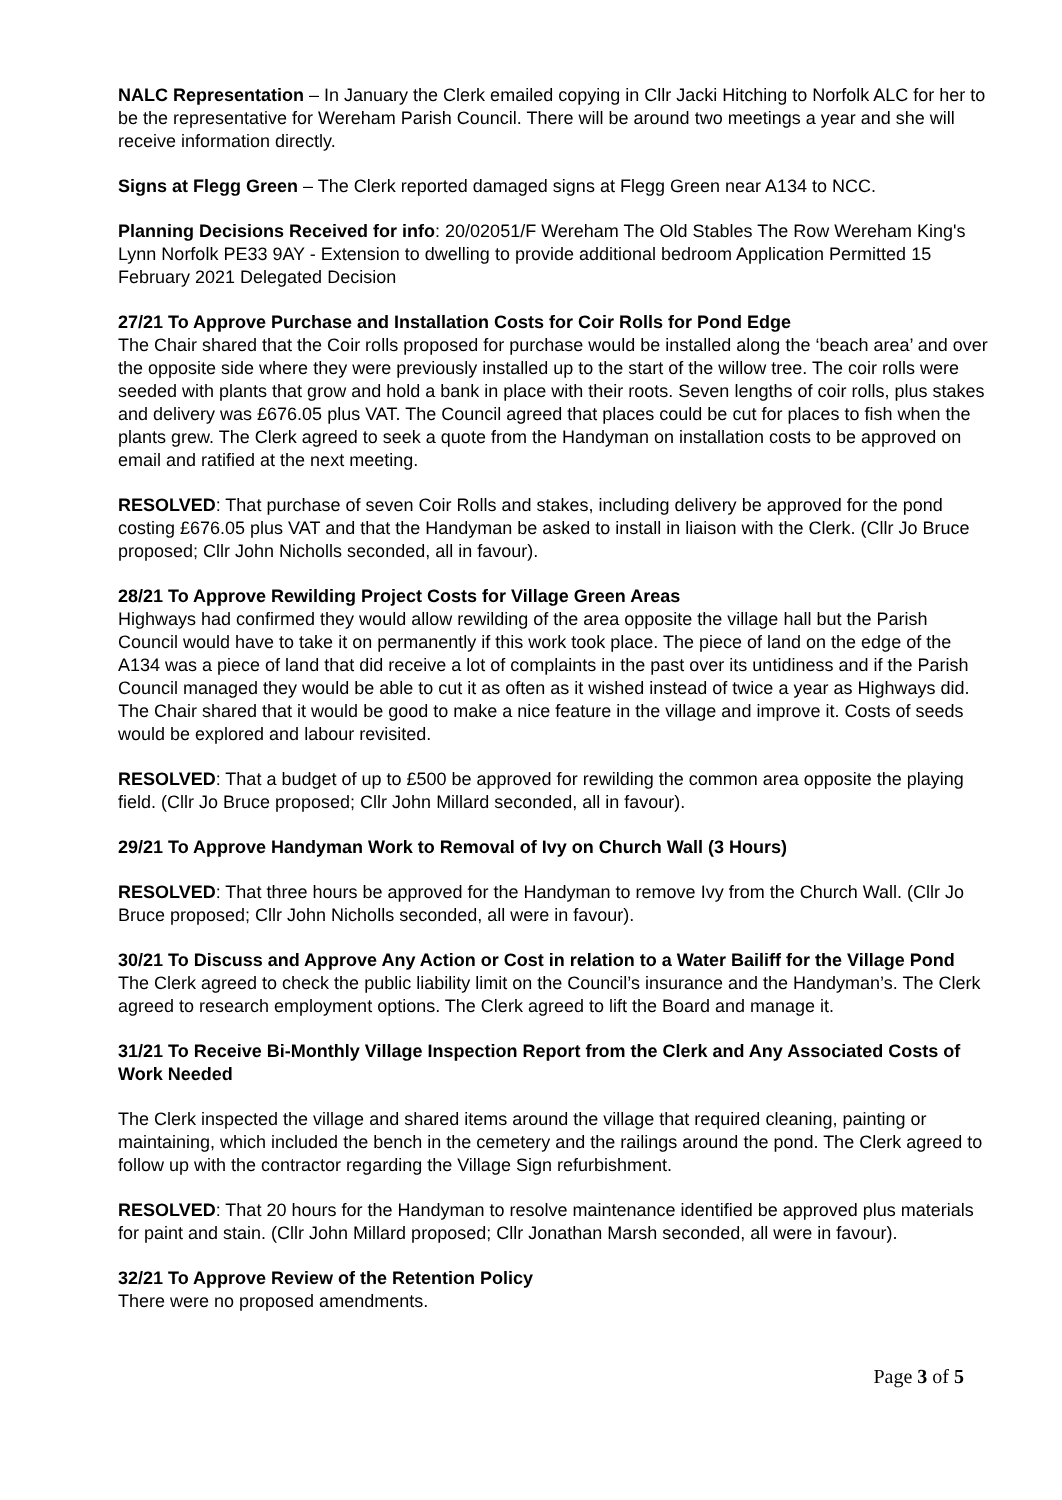NALC Representation – In January the Clerk emailed copying in Cllr Jacki Hitching to Norfolk ALC for her to be the representative for Wereham Parish Council. There will be around two meetings a year and she will receive information directly.
Signs at Flegg Green – The Clerk reported damaged signs at Flegg Green near A134 to NCC.
Planning Decisions Received for info: 20/02051/F Wereham The Old Stables The Row Wereham King's Lynn Norfolk PE33 9AY - Extension to dwelling to provide additional bedroom Application Permitted 15 February 2021 Delegated Decision
27/21 To Approve Purchase and Installation Costs for Coir Rolls for Pond Edge
The Chair shared that the Coir rolls proposed for purchase would be installed along the ‘beach area’ and over the opposite side where they were previously installed up to the start of the willow tree. The coir rolls were seeded with plants that grow and hold a bank in place with their roots. Seven lengths of coir rolls, plus stakes and delivery was £676.05 plus VAT. The Council agreed that places could be cut for places to fish when the plants grew. The Clerk agreed to seek a quote from the Handyman on installation costs to be approved on email and ratified at the next meeting.
RESOLVED: That purchase of seven Coir Rolls and stakes, including delivery be approved for the pond costing £676.05 plus VAT and that the Handyman be asked to install in liaison with the Clerk. (Cllr Jo Bruce proposed; Cllr John Nicholls seconded, all in favour).
28/21 To Approve Rewilding Project Costs for Village Green Areas
Highways had confirmed they would allow rewilding of the area opposite the village hall but the Parish Council would have to take it on permanently if this work took place. The piece of land on the edge of the A134 was a piece of land that did receive a lot of complaints in the past over its untidiness and if the Parish Council managed they would be able to cut it as often as it wished instead of twice a year as Highways did. The Chair shared that it would be good to make a nice feature in the village and improve it. Costs of seeds would be explored and labour revisited.
RESOLVED: That a budget of up to £500 be approved for rewilding the common area opposite the playing field. (Cllr Jo Bruce proposed; Cllr John Millard seconded, all in favour).
29/21 To Approve Handyman Work to Removal of Ivy on Church Wall (3 Hours)
RESOLVED: That three hours be approved for the Handyman to remove Ivy from the Church Wall. (Cllr Jo Bruce proposed; Cllr John Nicholls seconded, all were in favour).
30/21 To Discuss and Approve Any Action or Cost in relation to a Water Bailiff for the Village Pond
The Clerk agreed to check the public liability limit on the Council’s insurance and the Handyman’s. The Clerk agreed to research employment options. The Clerk agreed to lift the Board and manage it.
31/21 To Receive Bi-Monthly Village Inspection Report from the Clerk and Any Associated Costs of Work Needed
The Clerk inspected the village and shared items around the village that required cleaning, painting or maintaining, which included the bench in the cemetery and the railings around the pond. The Clerk agreed to follow up with the contractor regarding the Village Sign refurbishment.
RESOLVED: That 20 hours for the Handyman to resolve maintenance identified be approved plus materials for paint and stain. (Cllr John Millard proposed; Cllr Jonathan Marsh seconded, all were in favour).
32/21 To Approve Review of the Retention Policy
There were no proposed amendments.
Page 3 of 5